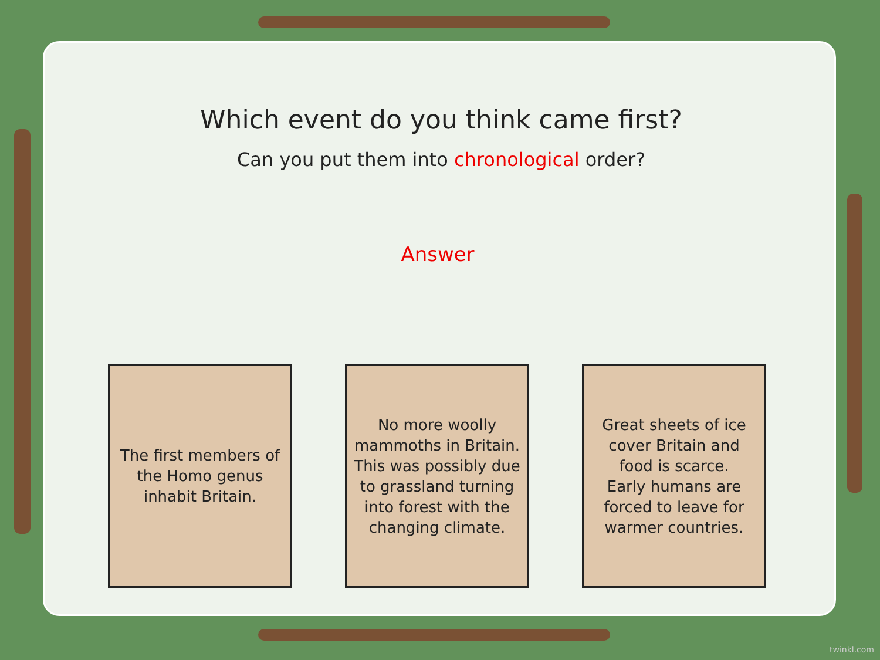Which event do you think came first?
Can you put them into chronological order?
Answer
The first members of the Homo genus inhabit Britain.
No more woolly mammoths in Britain.
This was possibly due to grassland turning into forest with the changing climate.
Great sheets of ice cover Britain and food is scarce.
Early humans are forced to leave for warmer countries.
twinkl.com